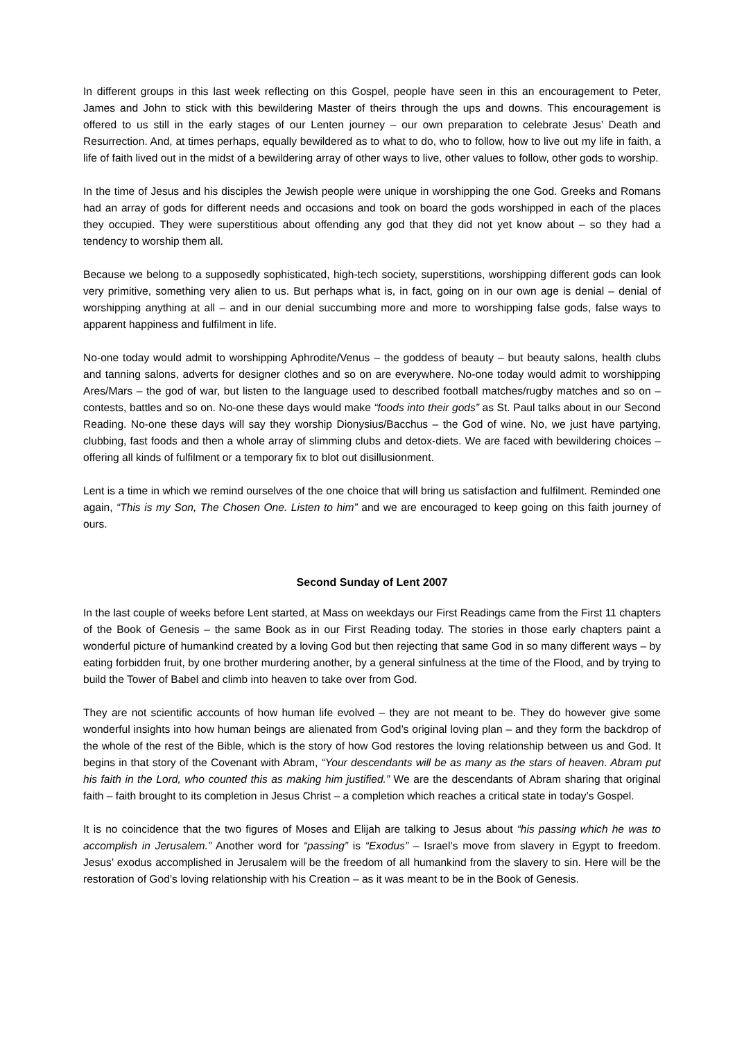In different groups in this last week reflecting on this Gospel, people have seen in this an encouragement to Peter, James and John to stick with this bewildering Master of theirs through the ups and downs. This encouragement is offered to us still in the early stages of our Lenten journey – our own preparation to celebrate Jesus’ Death and Resurrection. And, at times perhaps, equally bewildered as to what to do, who to follow, how to live out my life in faith, a life of faith lived out in the midst of a bewildering array of other ways to live, other values to follow, other gods to worship.
In the time of Jesus and his disciples the Jewish people were unique in worshipping the one God. Greeks and Romans had an array of gods for different needs and occasions and took on board the gods worshipped in each of the places they occupied. They were superstitious about offending any god that they did not yet know about – so they had a tendency to worship them all.
Because we belong to a supposedly sophisticated, high-tech society, superstitions, worshipping different gods can look very primitive, something very alien to us. But perhaps what is, in fact, going on in our own age is denial – denial of worshipping anything at all – and in our denial succumbing more and more to worshipping false gods, false ways to apparent happiness and fulfilment in life.
No-one today would admit to worshipping Aphrodite/Venus – the goddess of beauty – but beauty salons, health clubs and tanning salons, adverts for designer clothes and so on are everywhere. No-one today would admit to worshipping Ares/Mars – the god of war, but listen to the language used to described football matches/rugby matches and so on – contests, battles and so on. No-one these days would make “foods into their gods” as St. Paul talks about in our Second Reading. No-one these days will say they worship Dionysius/Bacchus – the God of wine. No, we just have partying, clubbing, fast foods and then a whole array of slimming clubs and detox-diets. We are faced with bewildering choices – offering all kinds of fulfilment or a temporary fix to blot out disillusionment.
Lent is a time in which we remind ourselves of the one choice that will bring us satisfaction and fulfilment. Reminded one again, “This is my Son, The Chosen One. Listen to him” and we are encouraged to keep going on this faith journey of ours.
Second Sunday of Lent 2007
In the last couple of weeks before Lent started, at Mass on weekdays our First Readings came from the First 11 chapters of the Book of Genesis – the same Book as in our First Reading today. The stories in those early chapters paint a wonderful picture of humankind created by a loving God but then rejecting that same God in so many different ways – by eating forbidden fruit, by one brother murdering another, by a general sinfulness at the time of the Flood, and by trying to build the Tower of Babel and climb into heaven to take over from God.
They are not scientific accounts of how human life evolved – they are not meant to be. They do however give some wonderful insights into how human beings are alienated from God’s original loving plan – and they form the backdrop of the whole of the rest of the Bible, which is the story of how God restores the loving relationship between us and God. It begins in that story of the Covenant with Abram, “Your descendants will be as many as the stars of heaven. Abram put his faith in the Lord, who counted this as making him justified.” We are the descendants of Abram sharing that original faith – faith brought to its completion in Jesus Christ – a completion which reaches a critical state in today’s Gospel.
It is no coincidence that the two figures of Moses and Elijah are talking to Jesus about “his passing which he was to accomplish in Jerusalem.” Another word for “passing” is “Exodus” – Israel’s move from slavery in Egypt to freedom. Jesus’ exodus accomplished in Jerusalem will be the freedom of all humankind from the slavery to sin. Here will be the restoration of God’s loving relationship with his Creation – as it was meant to be in the Book of Genesis.